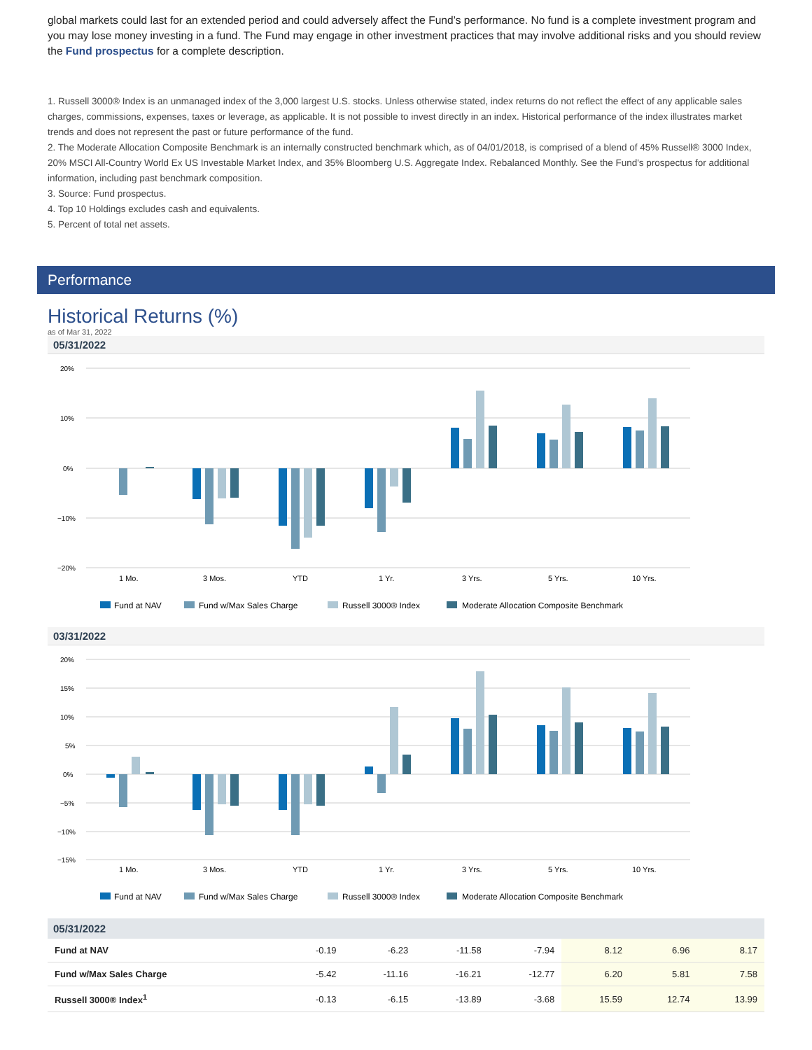global markets could last for an extended period and could adversely affect the Fund’s performance. No fund is a complete investment program and you may lose money investing in a fund. The Fund may engage in other investment practices that may involve additional risks and you should review the Fund prospectus for a complete description.
1. Russell 3000® Index is an unmanaged index of the 3,000 largest U.S. stocks. Unless otherwise stated, index returns do not reflect the effect of any applicable sales charges, commissions, expenses, taxes or leverage, as applicable. It is not possible to invest directly in an index. Historical performance of the index illustrates market trends and does not represent the past or future performance of the fund.
2. The Moderate Allocation Composite Benchmark is an internally constructed benchmark which, as of 04/01/2018, is comprised of a blend of 45% Russell® 3000 Index, 20% MSCI All-Country World Ex US Investable Market Index, and 35% Bloomberg U.S. Aggregate Index. Rebalanced Monthly. See the Fund's prospectus for additional information, including past benchmark composition.
3. Source: Fund prospectus.
4. Top 10 Holdings excludes cash and equivalents.
5. Percent of total net assets.
Performance
Historical Returns (%)
as of Mar 31, 2022
05/31/2022
20%
10%
0%
−10%
−20%
1 Mo.
3 Mos.
YTD
1 Yr.
3 Yrs.
5 Yrs.
10 Yrs.
Fund at NAV
Fund w/Max Sales Charge
Russell 3000® Index
Moderate Allocation Composite Benchmark
03/31/2022
20%
15%
10%
5%
0%
−5%
−10%
−15%
1 Mo.
3 Mos.
YTD
1 Yr.
3 Yrs.
5 Yrs.
10 Yrs.
Fund at NAV
Fund w/Max Sales Charge
Russell 3000® Index
Moderate Allocation Composite Benchmark
| 05/31/2022 | | | | | | | |
| --- | --- | --- | --- | --- | --- | --- | --- |
| Fund at NAV | -0.19 | -6.23 | -11.58 | -7.94 | 8.12 | 6.96 | 8.17 |
| Fund w/Max Sales Charge | -5.42 | -11.16 | -16.21 | -12.77 | 6.20 | 5.81 | 7.58 |
| Russell 3000® Index<sup>1</sup> | -0.13 | -6.15 | -13.89 | -3.68 | 15.59 | 12.74 | 13.99 |